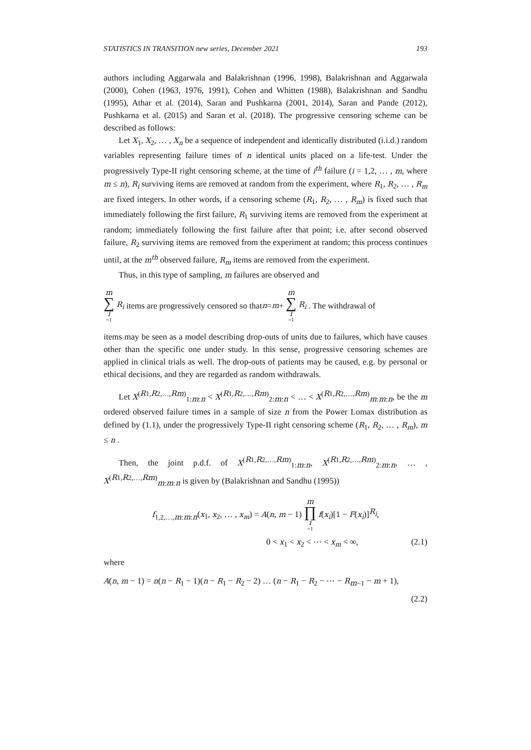STATISTICS IN TRANSITION new series, December 2021 193
authors including Aggarwala and Balakrishnan (1996, 1998), Balakrishnan and Aggarwala (2000), Cohen (1963, 1976, 1991), Cohen and Whitten (1988), Balakrishnan and Sandhu (1995), Athar et al. (2014), Saran and Pushkarna (2001, 2014), Saran and Pande (2012), Pushkarna et al. (2015) and Saran et al. (2018). The progressive censoring scheme can be described as follows:
Let X<sub>1</sub>, X<sub>2</sub>, … , X<sub>n</sub> be a sequence of independent and identically distributed (i.i.d.) random variables representing failure times of n identical units placed on a life-test. Under the progressively Type-II right censoring scheme, at the time of i<sup>th</sup> failure (i = 1,2, … , m, where m ≤ n), R<sub>i</sub> surviving items are removed at random from the experiment, where R<sub>1</sub>, R<sub>2</sub>, … , R<sub>m</sub> are fixed integers. In other words, if a censoring scheme (R<sub>1</sub>, R<sub>2</sub>, … , R<sub>m</sub>) is fixed such that immediately following the first failure, R<sub>1</sub> surviving items are removed from the experiment at random; immediately following the first failure after that point; i.e. after second observed failure, R<sub>2</sub> surviving items are removed from the experiment at random; this process continues until, at the m<sup>th</sup> observed failure, R<sub>m</sub> items are removed from the experiment.
Thus, in this type of sampling, m failures are observed and
m ∑ i =1 R<sub>i</sub> items are progressively censored so that n = m + m ∑ i =1 R<sub>i</sub> . The withdrawal of
items may be seen as a model describing drop-outs of units due to failures, which have causes other than the specific one under study. In this sense, progressive censoring schemes are applied in clinical trials as well. The drop-outs of patients may be caused, e.g. by personal or ethical decisions, and they are regarded as random withdrawals.
Let X<sup>(R1,R2,…,Rm)</sup><sub>1:m:n</sub> < X<sup>(R1,R2,…,Rm)</sup><sub>2:m:n</sub> < … < X<sup>(R1,R2,…,Rm)</sup><sub>m:m:n</sub>, be the m ordered observed failure times in a sample of size n from the Power Lomax distribution as defined by (1.1), under the progressively Type-II right censoring scheme (R<sub>1</sub>, R<sub>2</sub>, … , R<sub>m</sub>), m ≤ n .
Then, the joint p.d.f. of X<sup>(R1,R2,…,Rm)</sup><sub>1:m:n</sub>, X<sup>(R1,R2,…,Rm)</sup><sub>2:m:n</sub>, … , X<sup>(R1,R2,…,Rm)</sup><sub>m:m:n</sub> is given by (Balakrishnan and Sandhu (1995))
f<sub>1,2,…,m:m:n</sub>(x<sub>1</sub>, x<sub>2</sub>, … , x<sub>m</sub>) = A(n, m − 1) m ∏ i =1 f(x<sub>i</sub>)[1 − F(x<sub>i</sub>)]<sup>R<sub>i</sub></sup>,
0 < x<sub>1</sub> < x<sub>2</sub> < ⋯ < x<sub>m</sub> < ∞, (2.1)
where
A(n, m − 1) = n(n − R<sub>1</sub> − 1)(n − R<sub>1</sub> − R<sub>2</sub> − 2) … (n − R<sub>1</sub> − R<sub>2</sub> − ⋯ − R<sub>m−1</sub> − m + 1),
(2.2)